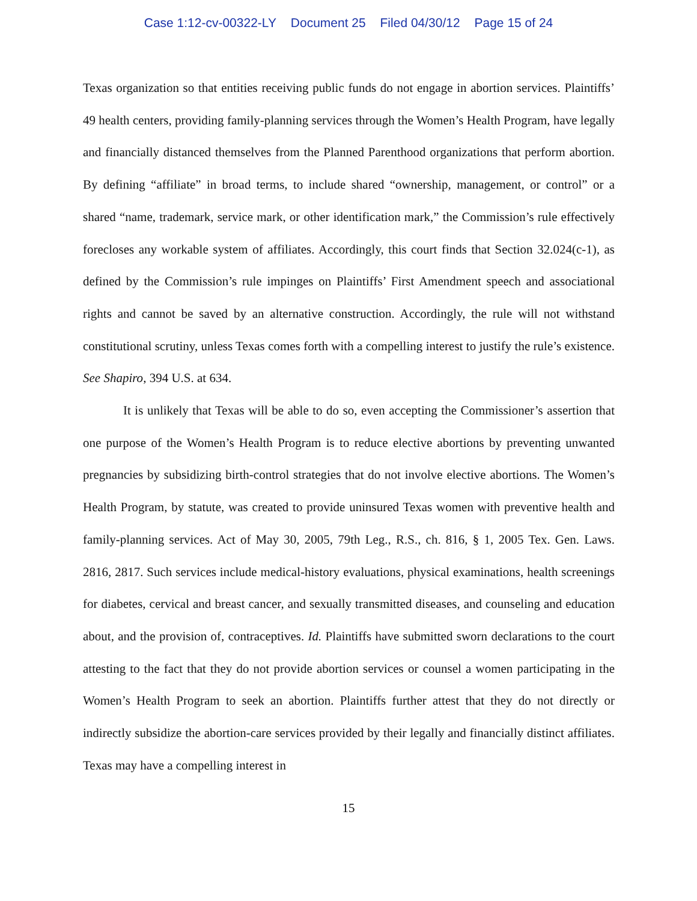Case 1:12-cv-00322-LY Document 25 Filed 04/30/12 Page 15 of 24
Texas organization so that entities receiving public funds do not engage in abortion services. Plaintiffs’ 49 health centers, providing family-planning services through the Women’s Health Program, have legally and financially distanced themselves from the Planned Parenthood organizations that perform abortion. By defining “affiliate” in broad terms, to include shared “ownership, management, or control” or a shared “name, trademark, service mark, or other identification mark,” the Commission’s rule effectively forecloses any workable system of affiliates. Accordingly, this court finds that Section 32.024(c-1), as defined by the Commission’s rule impinges on Plaintiffs’ First Amendment speech and associational rights and cannot be saved by an alternative construction. Accordingly, the rule will not withstand constitutional scrutiny, unless Texas comes forth with a compelling interest to justify the rule’s existence. See Shapiro, 394 U.S. at 634.
It is unlikely that Texas will be able to do so, even accepting the Commissioner’s assertion that one purpose of the Women’s Health Program is to reduce elective abortions by preventing unwanted pregnancies by subsidizing birth-control strategies that do not involve elective abortions. The Women’s Health Program, by statute, was created to provide uninsured Texas women with preventive health and family-planning services. Act of May 30, 2005, 79th Leg., R.S., ch. 816, § 1, 2005 Tex. Gen. Laws. 2816, 2817. Such services include medical-history evaluations, physical examinations, health screenings for diabetes, cervical and breast cancer, and sexually transmitted diseases, and counseling and education about, and the provision of, contraceptives. Id. Plaintiffs have submitted sworn declarations to the court attesting to the fact that they do not provide abortion services or counsel a women participating in the Women’s Health Program to seek an abortion. Plaintiffs further attest that they do not directly or indirectly subsidize the abortion-care services provided by their legally and financially distinct affiliates. Texas may have a compelling interest in
15